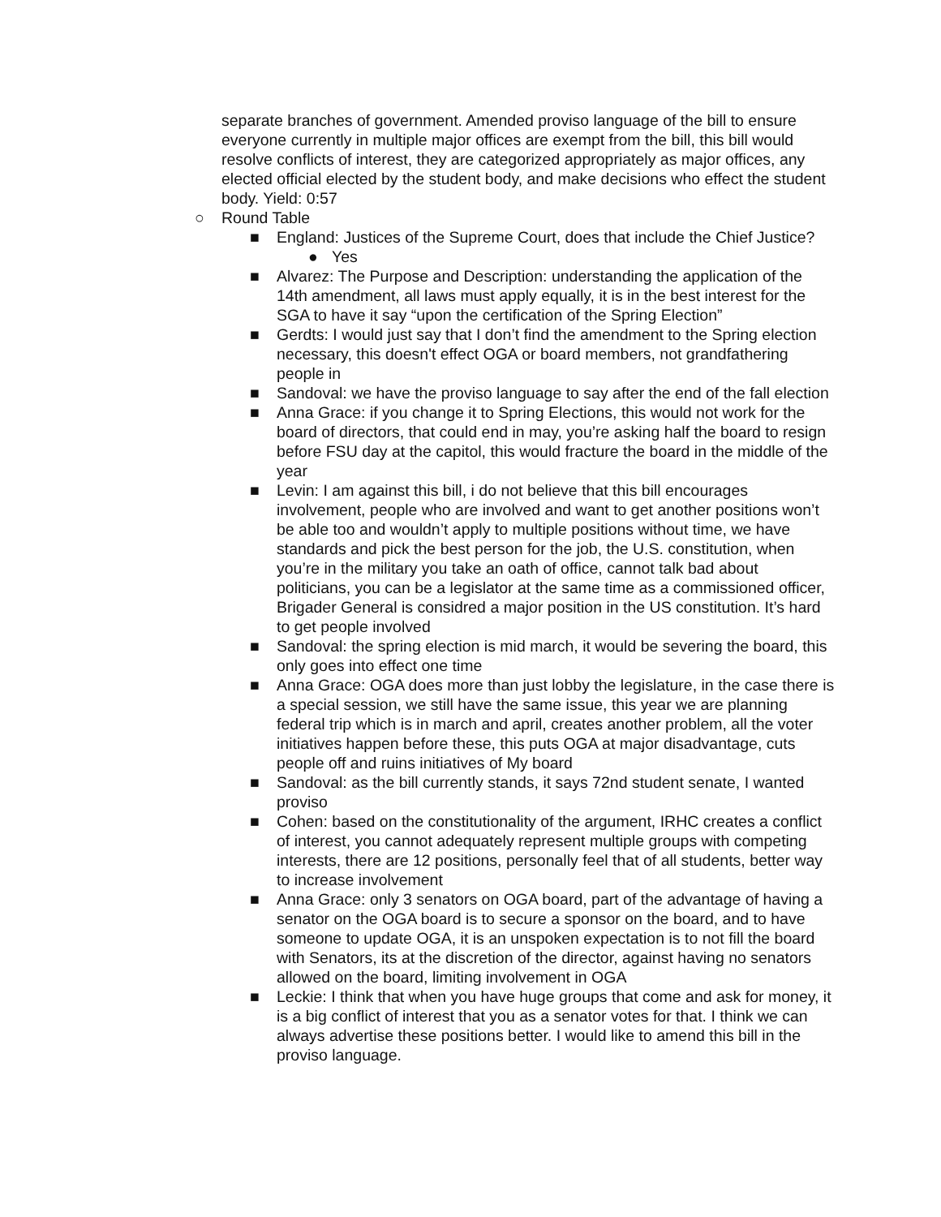separate branches of government. Amended proviso language of the bill to ensure everyone currently in multiple major offices are exempt from the bill, this bill would resolve conflicts of interest, they are categorized appropriately as major offices, any elected official elected by the student body, and make decisions who effect the student body. Yield: 0:57
○ Round Table
■ England: Justices of the Supreme Court, does that include the Chief Justice?
● Yes
■ Alvarez: The Purpose and Description: understanding the application of the 14th amendment, all laws must apply equally, it is in the best interest for the SGA to have it say “upon the certification of the Spring Election”
■ Gerdts: I would just say that I don’t find the amendment to the Spring election necessary, this doesn't effect OGA or board members, not grandfathering people in
■ Sandoval: we have the proviso language to say after the end of the fall election
■ Anna Grace: if you change it to Spring Elections, this would not work for the board of directors, that could end in may, you’re asking half the board to resign before FSU day at the capitol, this would fracture the board in the middle of the year
■ Levin: I am against this bill, i do not believe that this bill encourages involvement, people who are involved and want to get another positions won’t be able too and wouldn’t apply to multiple positions without time, we have standards and pick the best person for the job, the U.S. constitution, when you’re in the military you take an oath of office, cannot talk bad about politicians, you can be a legislator at the same time as a commissioned officer, Brigader General is considred a major position in the US constitution. It’s hard to get people involved
■ Sandoval: the spring election is mid march, it would be severing the board, this only goes into effect one time
■ Anna Grace: OGA does more than just lobby the legislature, in the case there is a special session, we still have the same issue, this year we are planning federal trip which is in march and april, creates another problem, all the voter initiatives happen before these, this puts OGA at major disadvantage, cuts people off and ruins initiatives of My board
■ Sandoval: as the bill currently stands, it says 72nd student senate, I wanted proviso
■ Cohen: based on the constitutionality of the argument, IRHC creates a conflict of interest, you cannot adequately represent multiple groups with competing interests, there are 12 positions, personally feel that of all students, better way to increase involvement
■ Anna Grace: only 3 senators on OGA board, part of the advantage of having a senator on the OGA board is to secure a sponsor on the board, and to have someone to update OGA, it is an unspoken expectation is to not fill the board with Senators, its at the discretion of the director, against having no senators allowed on the board, limiting involvement in OGA
■ Leckie: I think that when you have huge groups that come and ask for money, it is a big conflict of interest that you as a senator votes for that. I think we can always advertise these positions better. I would like to amend this bill in the proviso language.